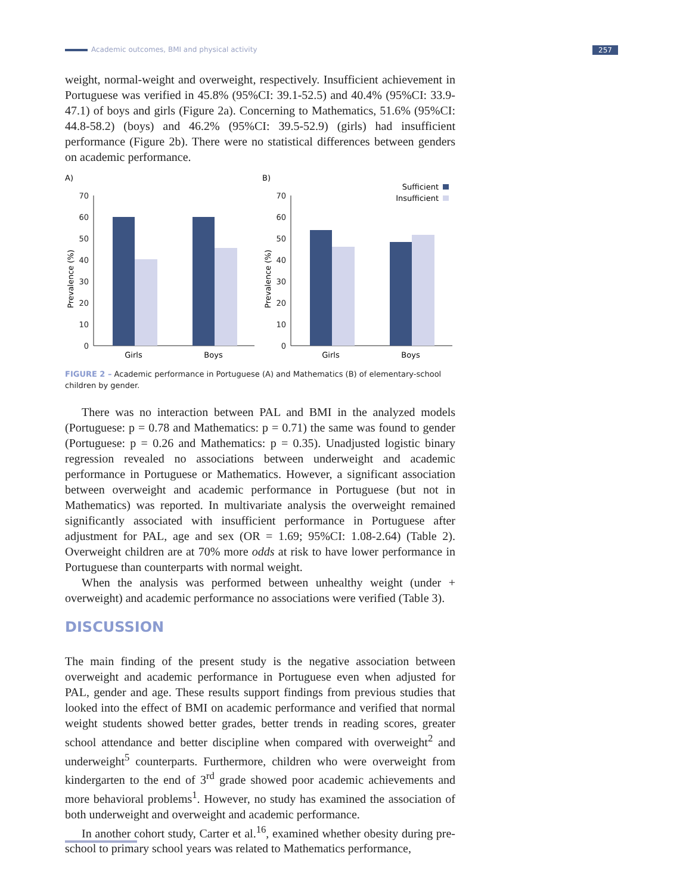Academic outcomes, BMI and physical activity 257
weight, normal-weight and overweight, respectively. Insufficient achievement in Portuguese was verified in 45.8% (95%CI: 39.1-52.5) and 40.4% (95%CI: 33.9-47.1) of boys and girls (Figure 2a). Concerning to Mathematics, 51.6% (95%CI: 44.8-58.2) (boys) and 46.2% (95%CI: 39.5-52.9) (girls) had insufficient performance (Figure 2b). There were no statistical differences between genders on academic performance.
A)
B)
Sufficient
Insufficient
0
10
20
30
40
50
60
70
0
10
20
30
40
50
60
70
Girls
Boys
Girls
Boys
Prevalence (%)
Prevalence (%)
FIGURE 2 – Academic performance in Portuguese (A) and Mathematics (B) of elementary-school children by gender.
There was no interaction between PAL and BMI in the analyzed models (Portuguese: p = 0.78 and Mathematics: p = 0.71) the same was found to gender (Portuguese: p = 0.26 and Mathematics: p = 0.35). Unadjusted logistic binary regression revealed no associations between underweight and academic performance in Portuguese or Mathematics. However, a significant association between overweight and academic performance in Portuguese (but not in Mathematics) was reported. In multivariate analysis the overweight remained significantly associated with insufficient performance in Portuguese after adjustment for PAL, age and sex (OR = 1.69; 95%CI: 1.08-2.64) (Table 2). Overweight children are at 70% more odds at risk to have lower performance in Portuguese than counterparts with normal weight.
When the analysis was performed between unhealthy weight (under + overweight) and academic performance no associations were verified (Table 3).
DISCUSSION
The main finding of the present study is the negative association between overweight and academic performance in Portuguese even when adjusted for PAL, gender and age. These results support findings from previous studies that looked into the effect of BMI on academic performance and verified that normal weight students showed better grades, better trends in reading scores, greater school attendance and better discipline when compared with overweight<sup>2</sup> and underweight<sup>5</sup> counterparts. Furthermore, children who were overweight from kindergarten to the end of 3<sup>rd</sup> grade showed poor academic achievements and more behavioral problems<sup>1</sup>. However, no study has examined the association of both underweight and overweight and academic performance.
In another cohort study, Carter et al.<sup>16</sup>, examined whether obesity during pre-school to primary school years was related to Mathematics performance,